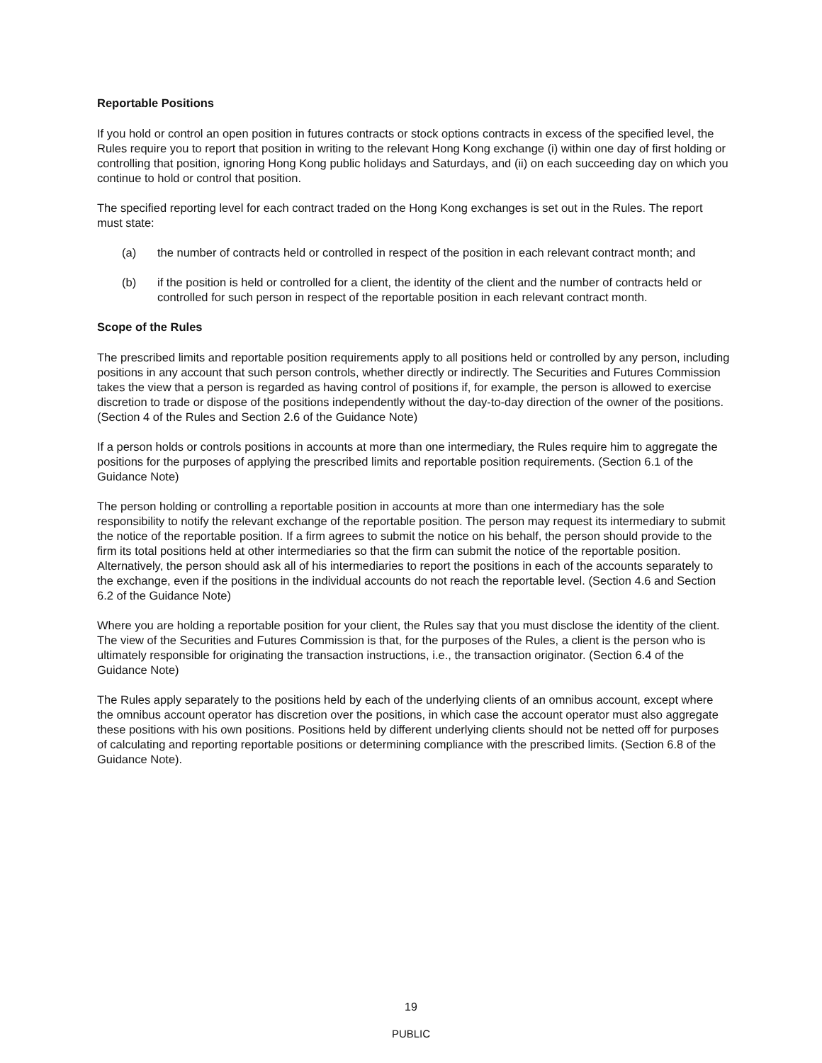Reportable Positions
If you hold or control an open position in futures contracts or stock options contracts in excess of the specified level, the Rules require you to report that position in writing to the relevant Hong Kong exchange (i) within one day of first holding or controlling that position, ignoring Hong Kong public holidays and Saturdays, and (ii) on each succeeding day on which you continue to hold or control that position.
The specified reporting level for each contract traded on the Hong Kong exchanges is set out in the Rules. The report must state:
(a) the number of contracts held or controlled in respect of the position in each relevant contract month; and
(b) if the position is held or controlled for a client, the identity of the client and the number of contracts held or controlled for such person in respect of the reportable position in each relevant contract month.
Scope of the Rules
The prescribed limits and reportable position requirements apply to all positions held or controlled by any person, including positions in any account that such person controls, whether directly or indirectly. The Securities and Futures Commission takes the view that a person is regarded as having control of positions if, for example, the person is allowed to exercise discretion to trade or dispose of the positions independently without the day-to-day direction of the owner of the positions. (Section 4 of the Rules and Section 2.6 of the Guidance Note)
If a person holds or controls positions in accounts at more than one intermediary, the Rules require him to aggregate the positions for the purposes of applying the prescribed limits and reportable position requirements. (Section 6.1 of the Guidance Note)
The person holding or controlling a reportable position in accounts at more than one intermediary has the sole responsibility to notify the relevant exchange of the reportable position. The person may request its intermediary to submit the notice of the reportable position. If a firm agrees to submit the notice on his behalf, the person should provide to the firm its total positions held at other intermediaries so that the firm can submit the notice of the reportable position. Alternatively, the person should ask all of his intermediaries to report the positions in each of the accounts separately to the exchange, even if the positions in the individual accounts do not reach the reportable level. (Section 4.6 and Section 6.2 of the Guidance Note)
Where you are holding a reportable position for your client, the Rules say that you must disclose the identity of the client. The view of the Securities and Futures Commission is that, for the purposes of the Rules, a client is the person who is ultimately responsible for originating the transaction instructions, i.e., the transaction originator. (Section 6.4 of the Guidance Note)
The Rules apply separately to the positions held by each of the underlying clients of an omnibus account, except where the omnibus account operator has discretion over the positions, in which case the account operator must also aggregate these positions with his own positions. Positions held by different underlying clients should not be netted off for purposes of calculating and reporting reportable positions or determining compliance with the prescribed limits. (Section 6.8 of the Guidance Note).
19
PUBLIC